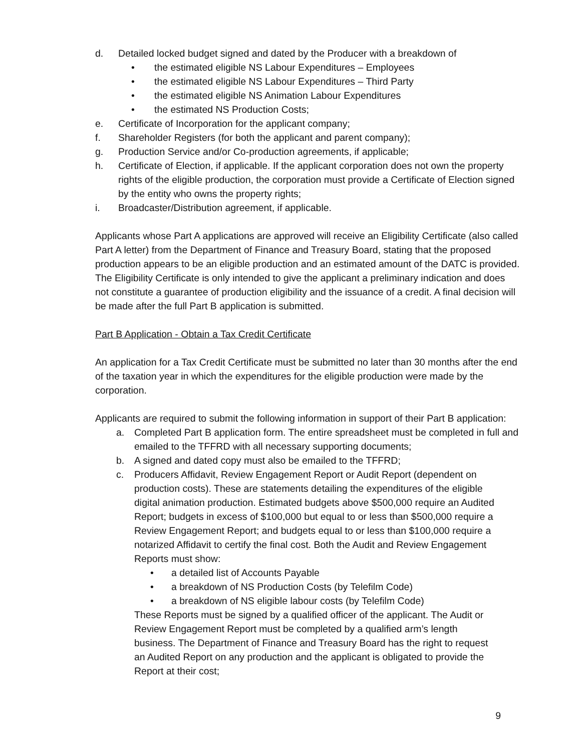d. Detailed locked budget signed and dated by the Producer with a breakdown of
• the estimated eligible NS Labour Expenditures – Employees
• the estimated eligible NS Labour Expenditures – Third Party
• the estimated eligible NS Animation Labour Expenditures
• the estimated NS Production Costs;
e. Certificate of Incorporation for the applicant company;
f. Shareholder Registers (for both the applicant and parent company);
g. Production Service and/or Co-production agreements, if applicable;
h. Certificate of Election, if applicable. If the applicant corporation does not own the property rights of the eligible production, the corporation must provide a Certificate of Election signed by the entity who owns the property rights;
i. Broadcaster/Distribution agreement, if applicable.
Applicants whose Part A applications are approved will receive an Eligibility Certificate (also called Part A letter) from the Department of Finance and Treasury Board, stating that the proposed production appears to be an eligible production and an estimated amount of the DATC is provided. The Eligibility Certificate is only intended to give the applicant a preliminary indication and does not constitute a guarantee of production eligibility and the issuance of a credit. A final decision will be made after the full Part B application is submitted.
Part B Application - Obtain a Tax Credit Certificate
An application for a Tax Credit Certificate must be submitted no later than 30 months after the end of the taxation year in which the expenditures for the eligible production were made by the corporation.
Applicants are required to submit the following information in support of their Part B application:
a. Completed Part B application form. The entire spreadsheet must be completed in full and emailed to the TFFRD with all necessary supporting documents;
b. A signed and dated copy must also be emailed to the TFFRD;
c. Producers Affidavit, Review Engagement Report or Audit Report (dependent on production costs). These are statements detailing the expenditures of the eligible digital animation production. Estimated budgets above $500,000 require an Audited Report; budgets in excess of $100,000 but equal to or less than $500,000 require a Review Engagement Report; and budgets equal to or less than $100,000 require a notarized Affidavit to certify the final cost. Both the Audit and Review Engagement Reports must show:
• a detailed list of Accounts Payable
• a breakdown of NS Production Costs (by Telefilm Code)
• a breakdown of NS eligible labour costs (by Telefilm Code)
These Reports must be signed by a qualified officer of the applicant. The Audit or Review Engagement Report must be completed by a qualified arm’s length business. The Department of Finance and Treasury Board has the right to request an Audited Report on any production and the applicant is obligated to provide the Report at their cost;
9